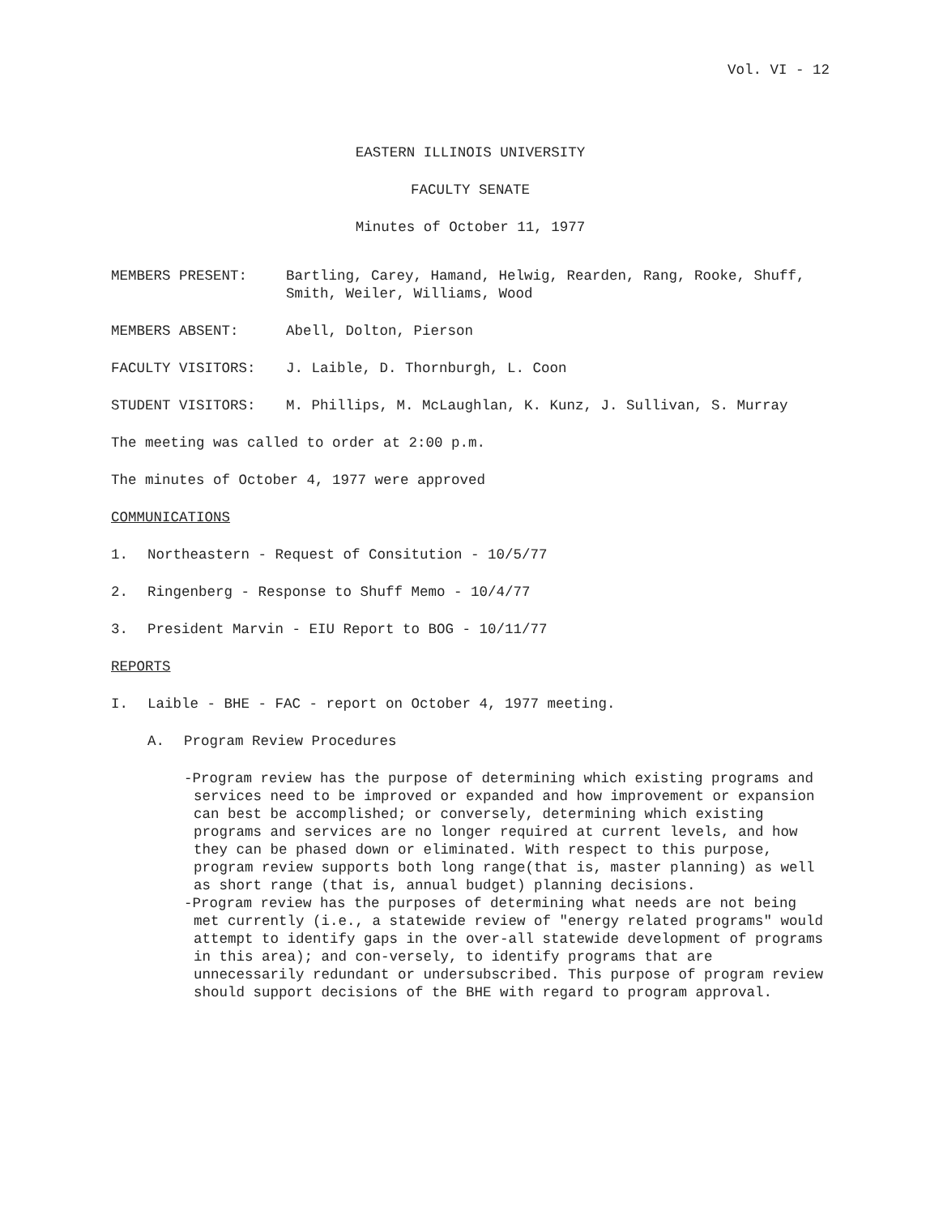Vol. VI - 12
EASTERN ILLINOIS UNIVERSITY
FACULTY SENATE
Minutes of October 11, 1977
MEMBERS PRESENT: Bartling, Carey, Hamand, Helwig, Rearden, Rang, Rooke, Shuff, Smith, Weiler, Williams, Wood
MEMBERS ABSENT: Abell, Dolton, Pierson
FACULTY VISITORS: J. Laible, D. Thornburgh, L. Coon
STUDENT VISITORS: M. Phillips, M. McLaughlan, K. Kunz, J. Sullivan, S. Murray
The meeting was called to order at 2:00 p.m.
The minutes of October 4, 1977 were approved
COMMUNICATIONS
1. Northeastern - Request of Consitution - 10/5/77
2. Ringenberg - Response to Shuff Memo - 10/4/77
3. President Marvin - EIU Report to BOG - 10/11/77
REPORTS
I. Laible - BHE - FAC - report on October 4, 1977 meeting.
A. Program Review Procedures
-Program review has the purpose of determining which existing programs and services need to be improved or expanded and how improvement or expansion can best be accomplished; or conversely, determining which existing programs and services are no longer required at current levels, and how they can be phased down or eliminated. With respect to this purpose, program review supports both long range(that is, master planning) as well as short range (that is, annual budget) planning decisions.
-Program review has the purposes of determining what needs are not being met currently (i.e., a statewide review of "energy related programs" would attempt to identify gaps in the over-all statewide development of programs in this area); and con-versely, to identify programs that are unnecessarily redundant or undersubscribed. This purpose of program review should support decisions of the BHE with regard to program approval.